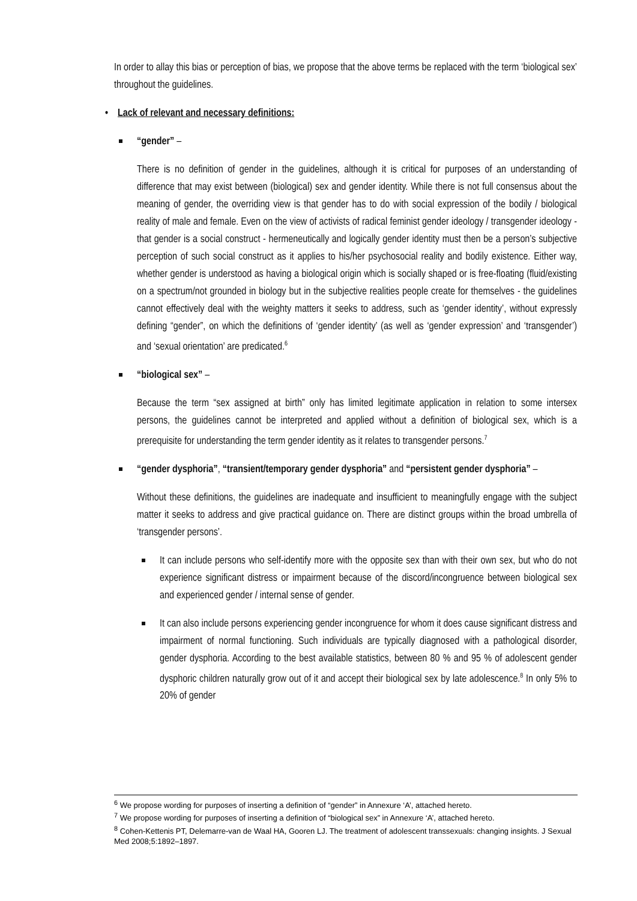In order to allay this bias or perception of bias, we propose that the above terms be replaced with the term ‘biological sex’ throughout the guidelines.
• Lack of relevant and necessary definitions:
“gender” –
There is no definition of gender in the guidelines, although it is critical for purposes of an understanding of difference that may exist between (biological) sex and gender identity. While there is not full consensus about the meaning of gender, the overriding view is that gender has to do with social expression of the bodily / biological reality of male and female. Even on the view of activists of radical feminist gender ideology / transgender ideology - that gender is a social construct - hermeneutically and logically gender identity must then be a person’s subjective perception of such social construct as it applies to his/her psychosocial reality and bodily existence. Either way, whether gender is understood as having a biological origin which is socially shaped or is free-floating (fluid/existing on a spectrum/not grounded in biology but in the subjective realities people create for themselves - the guidelines cannot effectively deal with the weighty matters it seeks to address, such as ‘gender identity’, without expressly defining “gender”, on which the definitions of ‘gender identity’ (as well as ‘gender expression’ and ‘transgender’) and ‘sexual orientation’ are predicated.<sup>6</sup>
“biological sex” –
Because the term “sex assigned at birth” only has limited legitimate application in relation to some intersex persons, the guidelines cannot be interpreted and applied without a definition of biological sex, which is a prerequisite for understanding the term gender identity as it relates to transgender persons.<sup>7</sup>
“gender dysphoria”, “transient/temporary gender dysphoria” and “persistent gender dysphoria” –
Without these definitions, the guidelines are inadequate and insufficient to meaningfully engage with the subject matter it seeks to address and give practical guidance on. There are distinct groups within the broad umbrella of ‘transgender persons’.
It can include persons who self-identify more with the opposite sex than with their own sex, but who do not experience significant distress or impairment because of the discord/incongruence between biological sex and experienced gender / internal sense of gender.
It can also include persons experiencing gender incongruence for whom it does cause significant distress and impairment of normal functioning. Such individuals are typically diagnosed with a pathological disorder, gender dysphoria. According to the best available statistics, between 80 % and 95 % of adolescent gender dysphoric children naturally grow out of it and accept their biological sex by late adolescence.<sup>8</sup> In only 5% to 20% of gender
<sup>6</sup> We propose wording for purposes of inserting a definition of “gender” in Annexure ‘A’, attached hereto.
<sup>7</sup> We propose wording for purposes of inserting a definition of “biological sex” in Annexure ‘A’, attached hereto.
<sup>8</sup> Cohen-Kettenis PT, Delemarre-van de Waal HA, Gooren LJ. The treatment of adolescent transsexuals: changing insights. J Sexual Med 2008;5:1892–1897.